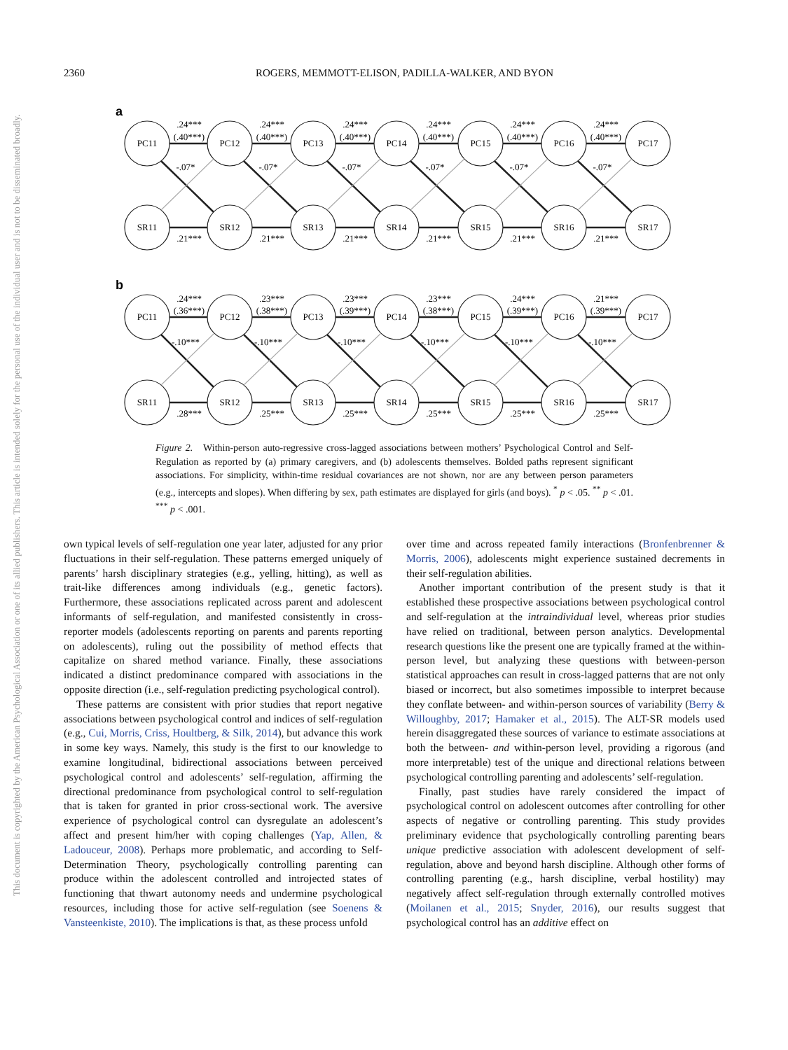This document is copyrighted by the American Psychological Association or one of its allied publishers. This article is intended solely for the personal use of the individual user and is not to be disseminated broadly.
2360 ROGERS, MEMMOTT-ELISON, PADILLA-WALKER, AND BYON
a
b
PC11
PC12
PC13
PC14
PC15
PC16
PC17
SR11
SR12
SR13
SR14
SR15
SR16
SR17
PC11
PC12
PC13
PC14
PC15
PC16
PC17
SR11
SR12
SR13
SR14
SR15
SR16
SR17
.24***
(.40***)
.24***
(.40***)
.24***
(.40***)
.24***
(.40***)
.24***
(.40***)
.24***
(.40***)
.21***
.21***
.21***
.21***
.21***
.21***
.24***
(.36***)
.23***
(.38***)
.23***
(.39***)
.23***
(.38***)
.24***
(.39***)
.21***
(.39***)
.28***
.25***
.25***
.25***
.25***
.25***
-.07*
-.07*
-.07*
-.07*
-.07*
-.07*
-.10***
-.10***
-.10***
-.10***
-.10***
-.10***
Figure 2. Within-person auto-regressive cross-lagged associations between mothers’ Psychological Control and Self-Regulation as reported by (a) primary caregivers, and (b) adolescents themselves. Bolded paths represent significant associations. For simplicity, within-time residual covariances are not shown, nor are any between person parameters (e.g., intercepts and slopes). When differing by sex, path estimates are displayed for girls (and boys). <sup>*</sup> p < .05. <sup>**</sup> p < .01. <sup>***</sup> p < .001.
own typical levels of self-regulation one year later, adjusted for any prior fluctuations in their self-regulation. These patterns emerged uniquely of parents’ harsh disciplinary strategies (e.g., yelling, hitting), as well as trait-like differences among individuals (e.g., genetic factors). Furthermore, these associations replicated across parent and adolescent informants of self-regulation, and manifested consistently in cross-reporter models (adolescents reporting on parents and parents reporting on adolescents), ruling out the possibility of method effects that capitalize on shared method variance. Finally, these associations indicated a distinct predominance compared with associations in the opposite direction (i.e., self-regulation predicting psychological control).
These patterns are consistent with prior studies that report negative associations between psychological control and indices of self-regulation (e.g., Cui, Morris, Criss, Houltberg, & Silk, 2014), but advance this work in some key ways. Namely, this study is the first to our knowledge to examine longitudinal, bidirectional associations between perceived psychological control and adolescents’ self-regulation, affirming the directional predominance from psychological control to self-regulation that is taken for granted in prior cross-sectional work. The aversive experience of psychological control can dysregulate an adolescent’s affect and present him/her with coping challenges (Yap, Allen, & Ladouceur, 2008). Perhaps more problematic, and according to Self-Determination Theory, psychologically controlling parenting can produce within the adolescent controlled and introjected states of functioning that thwart autonomy needs and undermine psychological resources, including those for active self-regulation (see Soenens & Vansteenkiste, 2010). The implications is that, as these process unfold
over time and across repeated family interactions (Bronfenbrenner & Morris, 2006), adolescents might experience sustained decrements in their self-regulation abilities.
Another important contribution of the present study is that it established these prospective associations between psychological control and self-regulation at the intraindividual level, whereas prior studies have relied on traditional, between person analytics. Developmental research questions like the present one are typically framed at the within-person level, but analyzing these questions with between-person statistical approaches can result in cross-lagged patterns that are not only biased or incorrect, but also sometimes impossible to interpret because they conflate between- and within-person sources of variability (Berry & Willoughby, 2017; Hamaker et al., 2015). The ALT-SR models used herein disaggregated these sources of variance to estimate associations at both the between- and within-person level, providing a rigorous (and more interpretable) test of the unique and directional relations between psychological controlling parenting and adolescents’ self-regulation.
Finally, past studies have rarely considered the impact of psychological control on adolescent outcomes after controlling for other aspects of negative or controlling parenting. This study provides preliminary evidence that psychologically controlling parenting bears unique predictive association with adolescent development of self-regulation, above and beyond harsh discipline. Although other forms of controlling parenting (e.g., harsh discipline, verbal hostility) may negatively affect self-regulation through externally controlled motives (Moilanen et al., 2015; Snyder, 2016), our results suggest that psychological control has an additive effect on